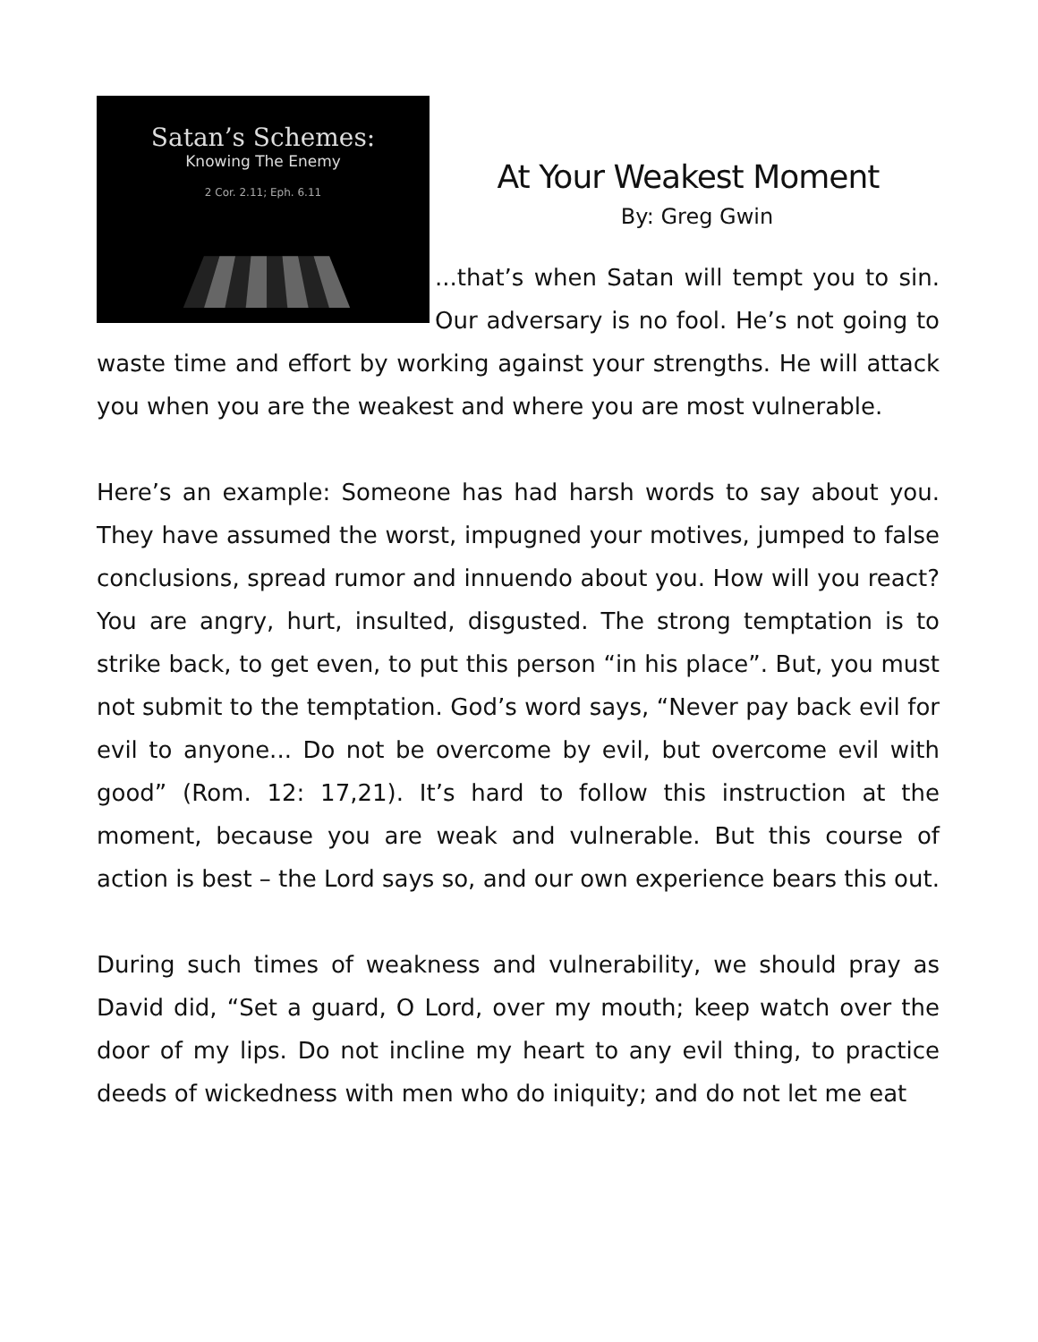Satan’s Schemes:
Knowing The Enemy
2 Cor. 2.11; Eph. 6.11
At Your Weakest Moment
By: Greg Gwin
...that’s when Satan will tempt you to sin. Our adversary is no fool. He’s not going to waste time and effort by working against your strengths. He will attack you when you are the weakest and where you are most vulnerable.
Here’s an example: Someone has had harsh words to say about you. They have assumed the worst, impugned your motives, jumped to false conclusions, spread rumor and innuendo about you. How will you react? You are angry, hurt, insulted, disgusted. The strong temptation is to strike back, to get even, to put this person “in his place”. But, you must not submit to the temptation. God’s word says, “Never pay back evil for evil to anyone... Do not be overcome by evil, but overcome evil with good” (Rom. 12: 17,21). It’s hard to follow this instruction at the moment, because you are weak and vulnerable. But this course of action is best – the Lord says so, and our own experience bears this out.
During such times of weakness and vulnerability, we should pray as David did, “Set a guard, O Lord, over my mouth; keep watch over the door of my lips. Do not incline my heart to any evil thing, to practice deeds of wickedness with men who do iniquity; and do not let me eat